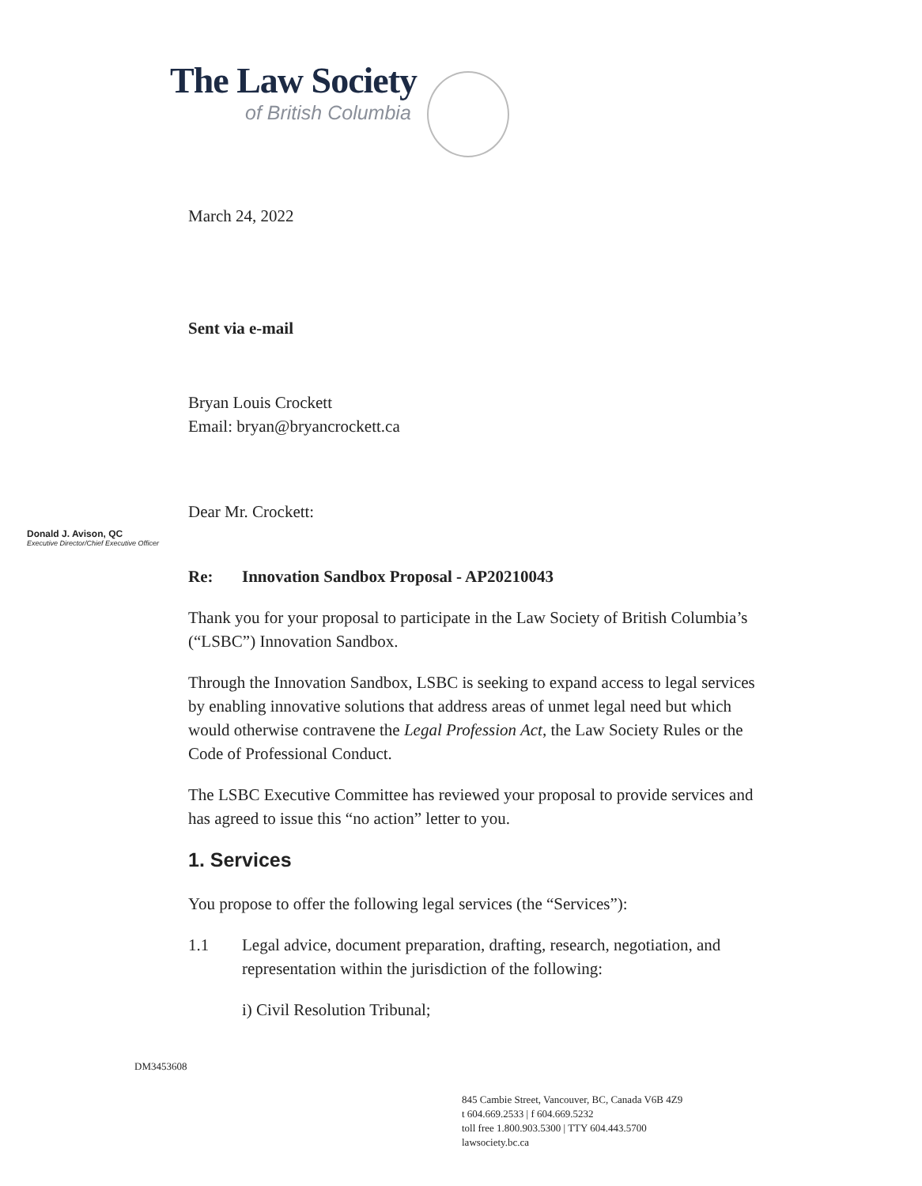The Law Society
of British Columbia
Donald J. Avison, QC
Executive Director/Chief Executive Officer
March 24, 2022
Sent via e-mail
Bryan Louis Crockett
Email: bryan@bryancrockett.ca
Dear Mr. Crockett:
Re: Innovation Sandbox Proposal - AP20210043
Thank you for your proposal to participate in the Law Society of British Columbia’s (“LSBC”) Innovation Sandbox.
Through the Innovation Sandbox, LSBC is seeking to expand access to legal services by enabling innovative solutions that address areas of unmet legal need but which would otherwise contravene the Legal Profession Act, the Law Society Rules or the Code of Professional Conduct.
The LSBC Executive Committee has reviewed your proposal to provide services and has agreed to issue this “no action” letter to you.
1. Services
You propose to offer the following legal services (the “Services”):
1.1 Legal advice, document preparation, drafting, research, negotiation, and representation within the jurisdiction of the following:
i) Civil Resolution Tribunal;
DM3453608
845 Cambie Street, Vancouver, BC, Canada V6B 4Z9
t 604.669.2533 | f 604.669.5232
toll free 1.800.903.5300 | TTY 604.443.5700
lawsociety.bc.ca